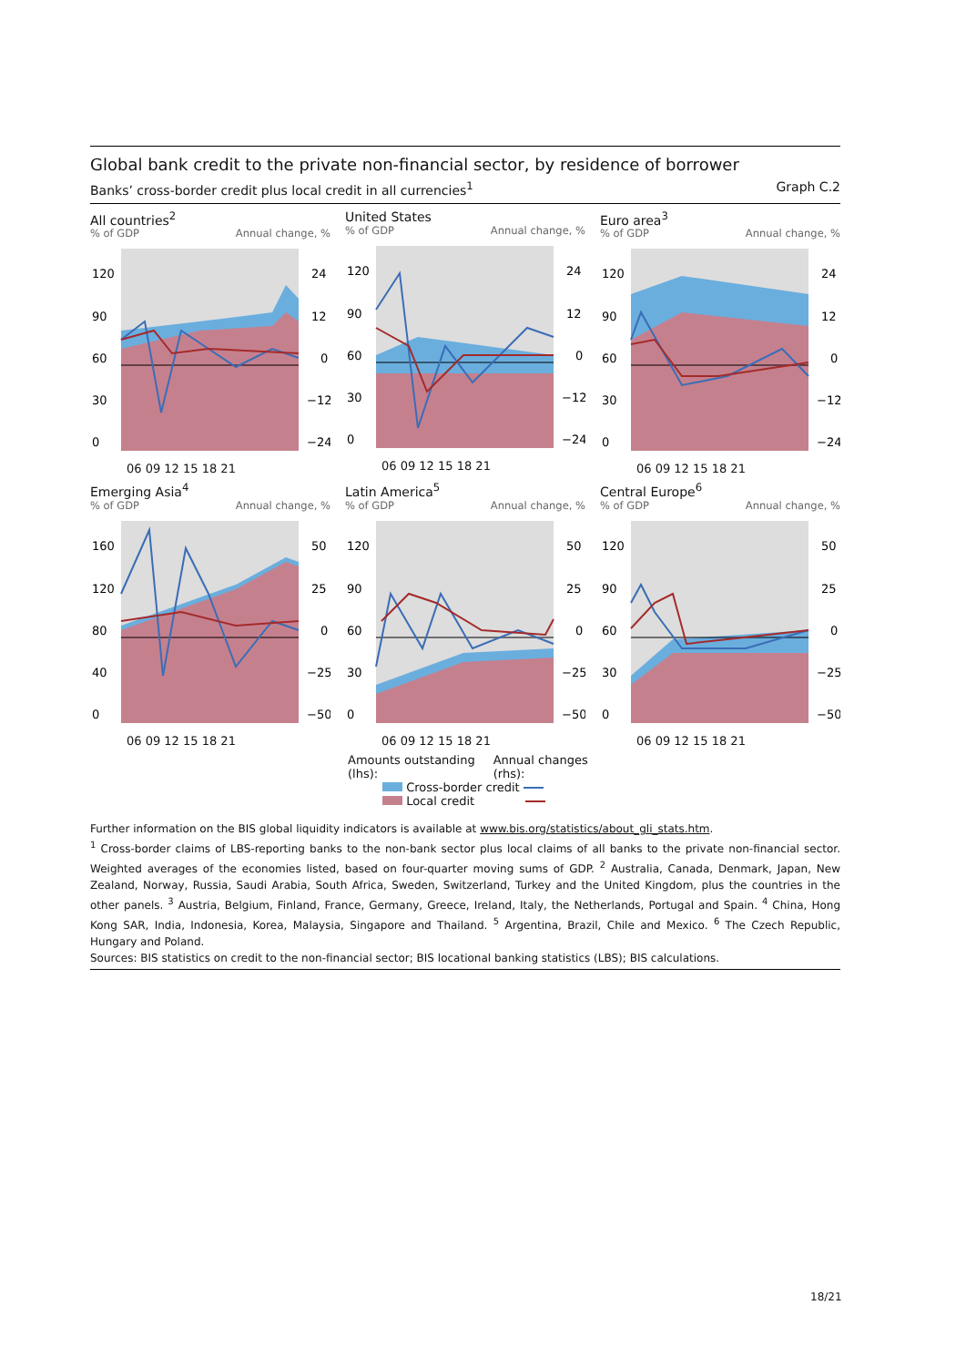Global bank credit to the private non-financial sector, by residence of borrower
Banks’ cross-border credit plus local credit in all currencies<sup>1</sup> Graph C.2
All countries<sup>2</sup>
% of GDP Annual change, %
120
90
60
30
0
24
12
0
−12
−24
06 09 12 15 18 21
United States
% of GDP Annual change, %
120
90
60
30
0
24
12
0
−12
−24
06 09 12 15 18 21
Euro area<sup>3</sup>
% of GDP Annual change, %
120
90
60
30
0
24
12
0
−12
−24
06 09 12 15 18 21
Emerging Asia<sup>4</sup>
% of GDP Annual change, %
160
120
80
40
0
50
25
0
−25
−50
06 09 12 15 18 21
Latin America<sup>5</sup>
% of GDP Annual change, %
120
90
60
30
0
50
25
0
−25
−50
06 09 12 15 18 21
Central Europe<sup>6</sup>
% of GDP Annual change, %
120
90
60
30
0
50
25
0
−25
−50
06 09 12 15 18 21
Amounts outstanding
(lhs): Annual changes
(rhs):
Cross-border credit
Local credit
Further information on the BIS global liquidity indicators is available at www.bis.org/statistics/about_gli_stats.htm.
<sup>1</sup> Cross-border claims of LBS-reporting banks to the non-bank sector plus local claims of all banks to the private non-financial sector. Weighted averages of the economies listed, based on four-quarter moving sums of GDP. <sup>2</sup> Australia, Canada, Denmark, Japan, New Zealand, Norway, Russia, Saudi Arabia, South Africa, Sweden, Switzerland, Turkey and the United Kingdom, plus the countries in the other panels. <sup>3</sup> Austria, Belgium, Finland, France, Germany, Greece, Ireland, Italy, the Netherlands, Portugal and Spain. <sup>4</sup> China, Hong Kong SAR, India, Indonesia, Korea, Malaysia, Singapore and Thailand. <sup>5</sup> Argentina, Brazil, Chile and Mexico. <sup>6</sup> The Czech Republic, Hungary and Poland.
Sources: BIS statistics on credit to the non-financial sector; BIS locational banking statistics (LBS); BIS calculations.
18/21